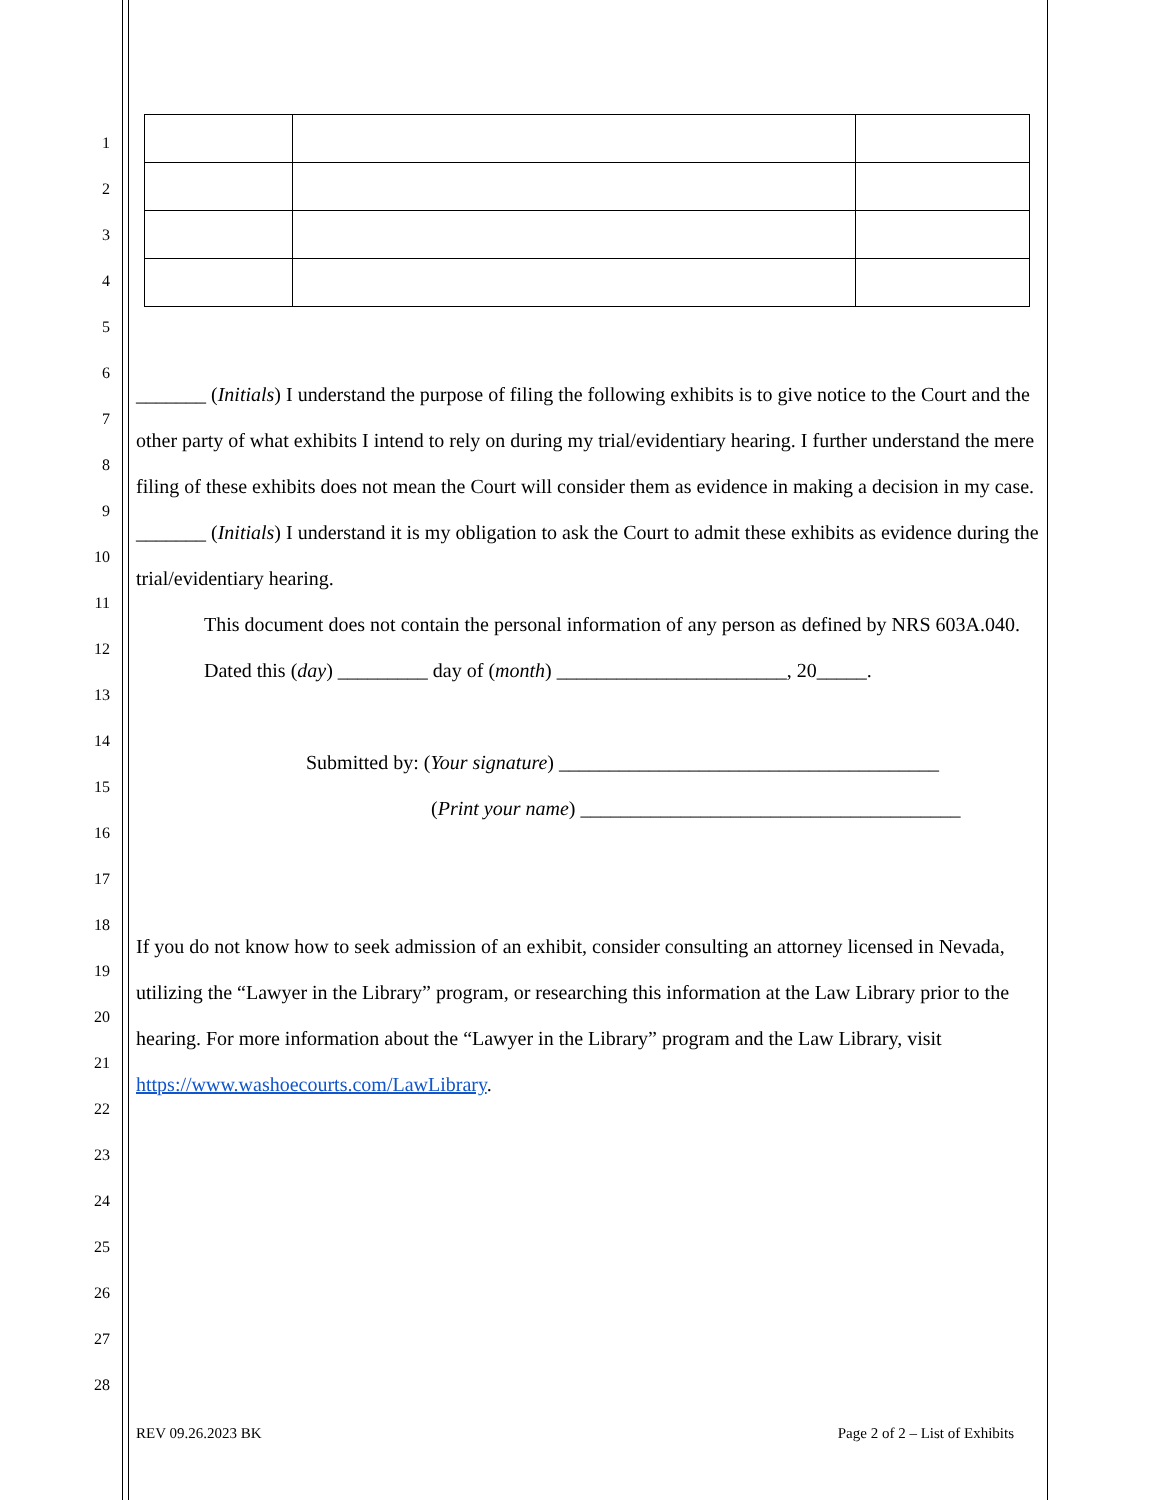1
2
3
4
5
6
7
8
9
10
11
12
13
14
15
16
17
18
19
20
21
22
23
24
25
26
27
28
_______ (Initials) I understand the purpose of filing the following exhibits is to give notice to the Court and the other party of what exhibits I intend to rely on during my trial/evidentiary hearing. I further understand the mere filing of these exhibits does not mean the Court will consider them as evidence in making a decision in my case.
_______ (Initials) I understand it is my obligation to ask the Court to admit these exhibits as evidence during the trial/evidentiary hearing.
This document does not contain the personal information of any person as defined by NRS 603A.040.
Dated this (day) _________ day of (month) _______________________, 20_____.
Submitted by: (Your signature) ______________________________________
(Print your name) ______________________________________
If you do not know how to seek admission of an exhibit, consider consulting an attorney licensed in Nevada, utilizing the “Lawyer in the Library” program, or researching this information at the Law Library prior to the hearing. For more information about the “Lawyer in the Library” program and the Law Library, visit https://www.washoecourts.com/LawLibrary.
REV 09.26.2023 BK Page 2 of 2 – List of Exhibits